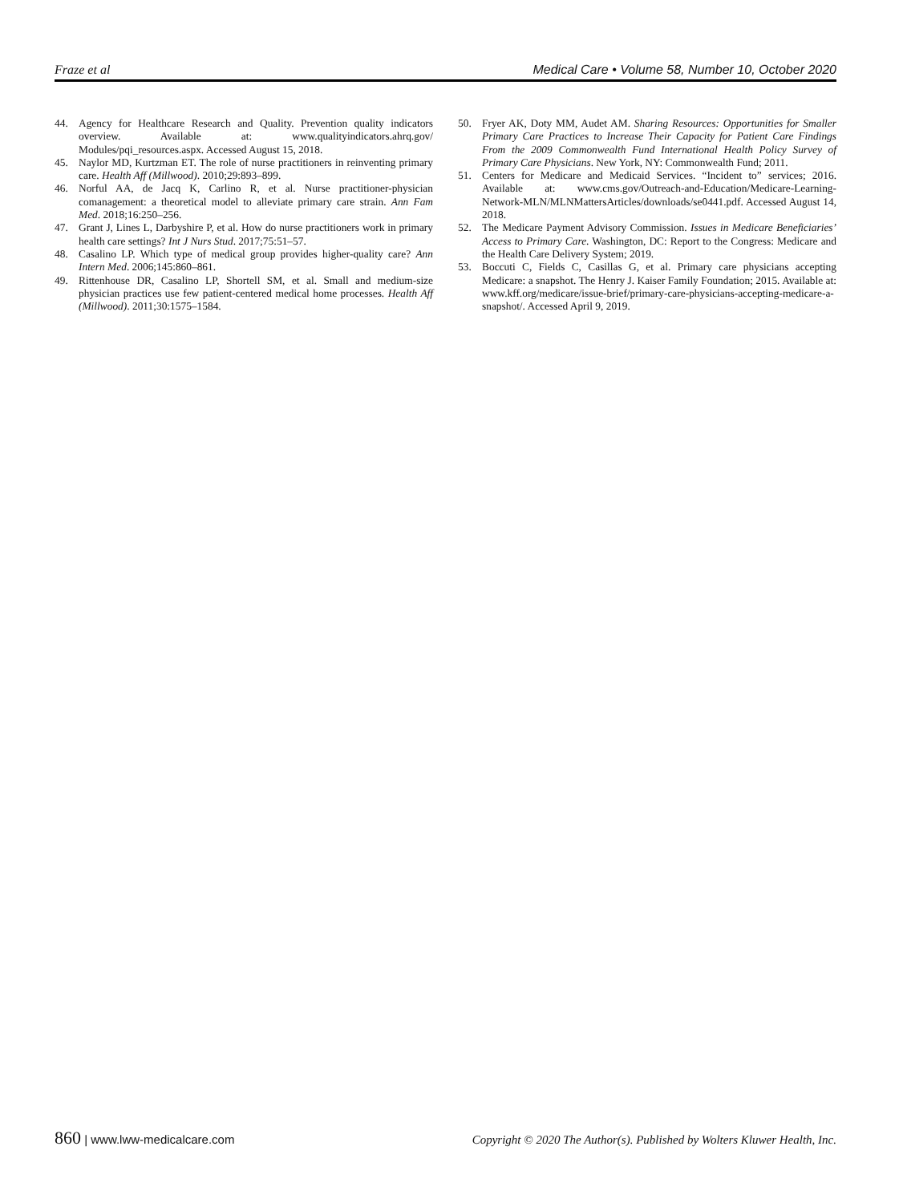Fraze et al Medical Care • Volume 58, Number 10, October 2020
44. Agency for Healthcare Research and Quality. Prevention quality indicators overview. Available at: www.qualityindicators.ahrq.gov/ Modules/pqi_resources.aspx. Accessed August 15, 2018.
45. Naylor MD, Kurtzman ET. The role of nurse practitioners in reinventing primary care. Health Aff (Millwood). 2010;29:893–899.
46. Norful AA, de Jacq K, Carlino R, et al. Nurse practitioner-physician comanagement: a theoretical model to alleviate primary care strain. Ann Fam Med. 2018;16:250–256.
47. Grant J, Lines L, Darbyshire P, et al. How do nurse practitioners work in primary health care settings? Int J Nurs Stud. 2017;75:51–57.
48. Casalino LP. Which type of medical group provides higher-quality care? Ann Intern Med. 2006;145:860–861.
49. Rittenhouse DR, Casalino LP, Shortell SM, et al. Small and medium-size physician practices use few patient-centered medical home processes. Health Aff (Millwood). 2011;30:1575–1584.
50. Fryer AK, Doty MM, Audet AM. Sharing Resources: Opportunities for Smaller Primary Care Practices to Increase Their Capacity for Patient Care Findings From the 2009 Commonwealth Fund International Health Policy Survey of Primary Care Physicians. New York, NY: Commonwealth Fund; 2011.
51. Centers for Medicare and Medicaid Services. “Incident to” services; 2016. Available at: www.cms.gov/Outreach-and-Education/Medicare-Learning-Network-MLN/MLNMattersArticles/downloads/se0441.pdf. Accessed August 14, 2018.
52. The Medicare Payment Advisory Commission. Issues in Medicare Beneficiaries’ Access to Primary Care. Washington, DC: Report to the Congress: Medicare and the Health Care Delivery System; 2019.
53. Boccuti C, Fields C, Casillas G, et al. Primary care physicians accepting Medicare: a snapshot. The Henry J. Kaiser Family Foundation; 2015. Available at: www.kff.org/medicare/issue-brief/primary-care-physicians-accepting-medicare-a-snapshot/. Accessed April 9, 2019.
860 | www.lww-medicalcare.com Copyright © 2020 The Author(s). Published by Wolters Kluwer Health, Inc.